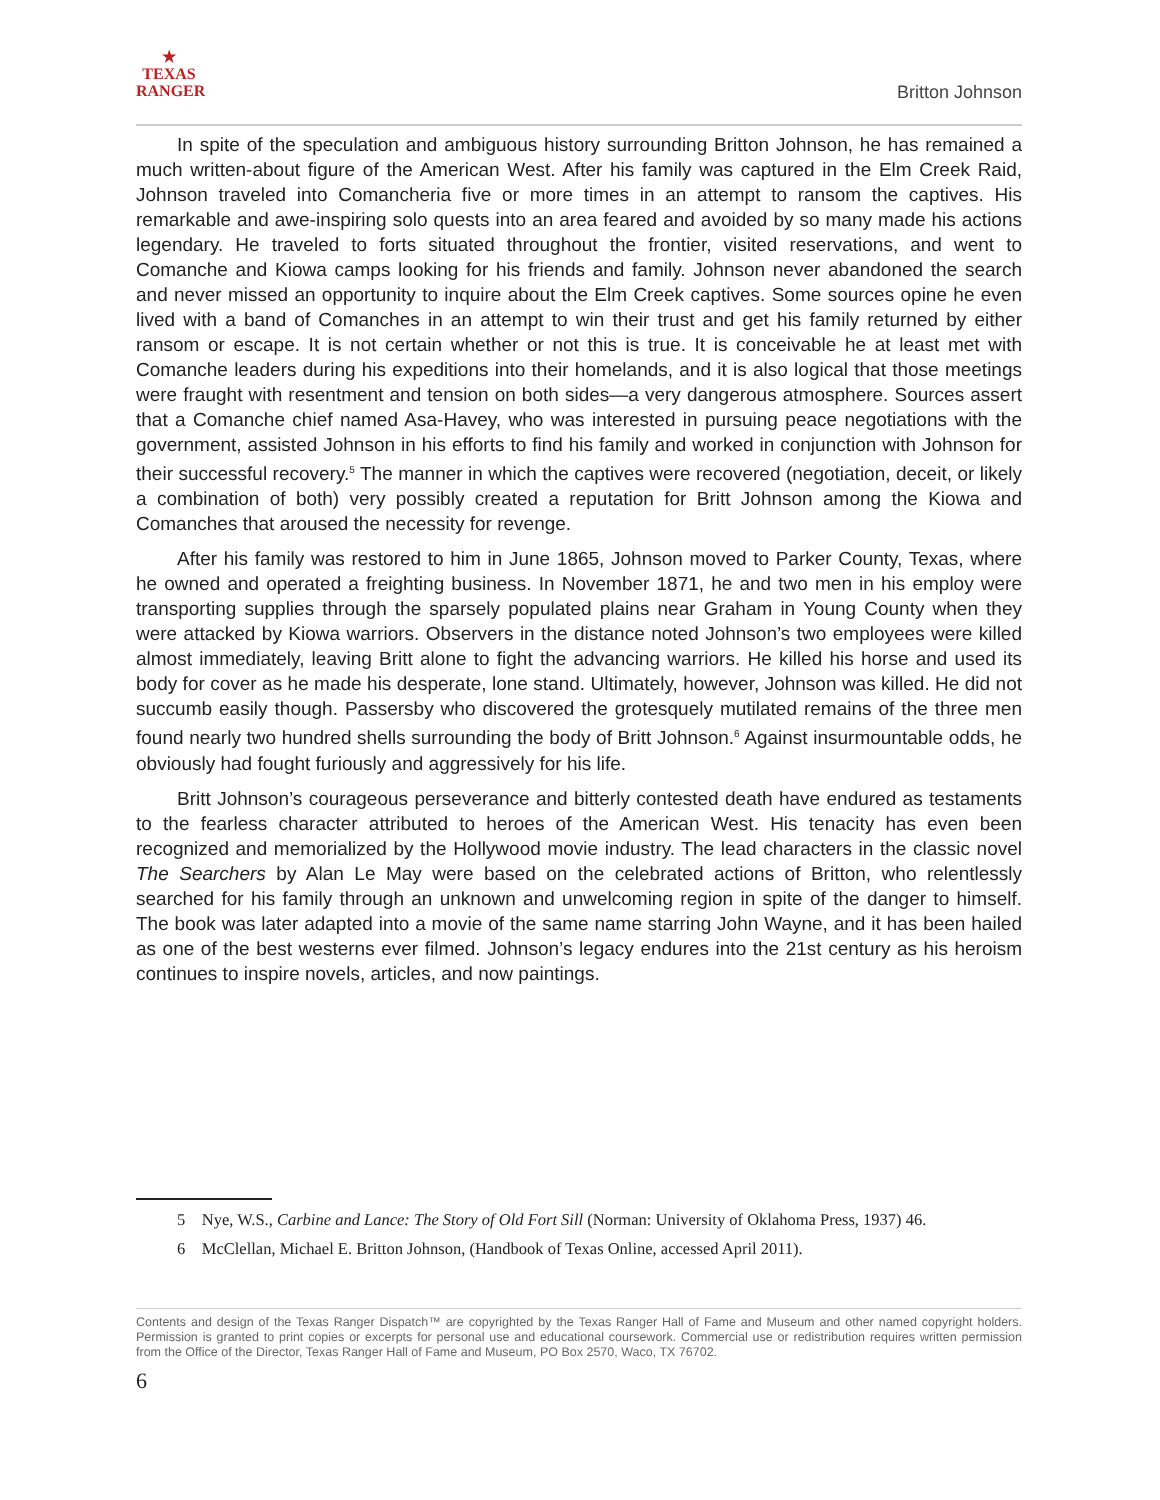★
TEXAS
RANGER
Britton Johnson
In spite of the speculation and ambiguous history surrounding Britton Johnson, he has remained a much written-about figure of the American West. After his family was captured in the Elm Creek Raid, Johnson traveled into Comancheria five or more times in an attempt to ransom the captives. His remarkable and awe-inspiring solo quests into an area feared and avoided by so many made his actions legendary. He traveled to forts situated throughout the frontier, visited reservations, and went to Comanche and Kiowa camps looking for his friends and family. Johnson never abandoned the search and never missed an opportunity to inquire about the Elm Creek captives. Some sources opine he even lived with a band of Comanches in an attempt to win their trust and get his family returned by either ransom or escape. It is not certain whether or not this is true. It is conceivable he at least met with Comanche leaders during his expeditions into their homelands, and it is also logical that those meetings were fraught with resentment and tension on both sides—a very dangerous atmosphere. Sources assert that a Comanche chief named Asa-Havey, who was interested in pursuing peace negotiations with the government, assisted Johnson in his efforts to find his family and worked in conjunction with Johnson for their successful recovery.<sup>5</sup> The manner in which the captives were recovered (negotiation, deceit, or likely a combination of both) very possibly created a reputation for Britt Johnson among the Kiowa and Comanches that aroused the necessity for revenge.
After his family was restored to him in June 1865, Johnson moved to Parker County, Texas, where he owned and operated a freighting business. In November 1871, he and two men in his employ were transporting supplies through the sparsely populated plains near Graham in Young County when they were attacked by Kiowa warriors. Observers in the distance noted Johnson’s two employees were killed almost immediately, leaving Britt alone to fight the advancing warriors. He killed his horse and used its body for cover as he made his desperate, lone stand. Ultimately, however, Johnson was killed. He did not succumb easily though. Passersby who discovered the grotesquely mutilated remains of the three men found nearly two hundred shells surrounding the body of Britt Johnson.<sup>6</sup> Against insurmountable odds, he obviously had fought furiously and aggressively for his life.
Britt Johnson’s courageous perseverance and bitterly contested death have endured as testaments to the fearless character attributed to heroes of the American West. His tenacity has even been recognized and memorialized by the Hollywood movie industry. The lead characters in the classic novel The Searchers by Alan Le May were based on the celebrated actions of Britton, who relentlessly searched for his family through an unknown and unwelcoming region in spite of the danger to himself. The book was later adapted into a movie of the same name starring John Wayne, and it has been hailed as one of the best westerns ever filmed. Johnson’s legacy endures into the 21st century as his heroism continues to inspire novels, articles, and now paintings.
5 Nye, W.S., Carbine and Lance: The Story of Old Fort Sill (Norman: University of Oklahoma Press, 1937) 46.
6 McClellan, Michael E. Britton Johnson, (Handbook of Texas Online, accessed April 2011).
Contents and design of the Texas Ranger Dispatch™ are copyrighted by the Texas Ranger Hall of Fame and Museum and other named copyright holders. Permission is granted to print copies or excerpts for personal use and educational coursework. Commercial use or redistribution requires written permission from the Office of the Director, Texas Ranger Hall of Fame and Museum, PO Box 2570, Waco, TX 76702.
6